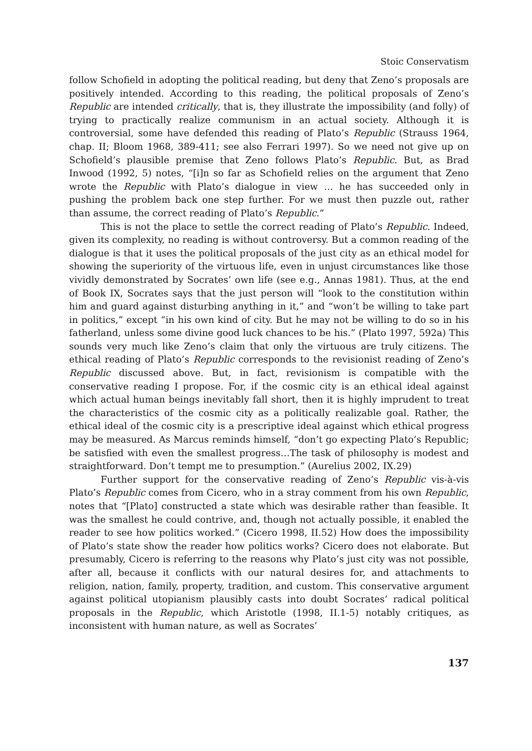Stoic Conservatism
follow Schofield in adopting the political reading, but deny that Zeno’s proposals are positively intended. According to this reading, the political proposals of Zeno’s Republic are intended critically, that is, they illustrate the impossibility (and folly) of trying to practically realize communism in an actual society. Although it is controversial, some have defended this reading of Plato’s Republic (Strauss 1964, chap. II; Bloom 1968, 389-411; see also Ferrari 1997). So we need not give up on Schofield’s plausible premise that Zeno follows Plato’s Republic. But, as Brad Inwood (1992, 5) notes, “[i]n so far as Schofield relies on the argument that Zeno wrote the Republic with Plato’s dialogue in view … he has succeeded only in pushing the problem back one step further. For we must then puzzle out, rather than assume, the correct reading of Plato’s Republic.”
This is not the place to settle the correct reading of Plato’s Republic. Indeed, given its complexity, no reading is without controversy. But a common reading of the dialogue is that it uses the political proposals of the just city as an ethical model for showing the superiority of the virtuous life, even in unjust circumstances like those vividly demonstrated by Socrates’ own life (see e.g., Annas 1981). Thus, at the end of Book IX, Socrates says that the just person will “look to the constitution within him and guard against disturbing anything in it,” and “won’t be willing to take part in politics,” except “in his own kind of city. But he may not be willing to do so in his fatherland, unless some divine good luck chances to be his.” (Plato 1997, 592a) This sounds very much like Zeno’s claim that only the virtuous are truly citizens. The ethical reading of Plato’s Republic corresponds to the revisionist reading of Zeno’s Republic discussed above. But, in fact, revisionism is compatible with the conservative reading I propose. For, if the cosmic city is an ethical ideal against which actual human beings inevitably fall short, then it is highly imprudent to treat the characteristics of the cosmic city as a politically realizable goal. Rather, the ethical ideal of the cosmic city is a prescriptive ideal against which ethical progress may be measured. As Marcus reminds himself, “don’t go expecting Plato’s Republic; be satisfied with even the smallest progress…The task of philosophy is modest and straightforward. Don’t tempt me to presumption.” (Aurelius 2002, IX.29)
Further support for the conservative reading of Zeno’s Republic vis-à-vis Plato’s Republic comes from Cicero, who in a stray comment from his own Republic, notes that “[Plato] constructed a state which was desirable rather than feasible. It was the smallest he could contrive, and, though not actually possible, it enabled the reader to see how politics worked.” (Cicero 1998, II.52) How does the impossibility of Plato’s state show the reader how politics works? Cicero does not elaborate. But presumably, Cicero is referring to the reasons why Plato’s just city was not possible, after all, because it conflicts with our natural desires for, and attachments to religion, nation, family, property, tradition, and custom. This conservative argument against political utopianism plausibly casts into doubt Socrates’ radical political proposals in the Republic, which Aristotle (1998, II.1-5) notably critiques, as inconsistent with human nature, as well as Socrates’
137